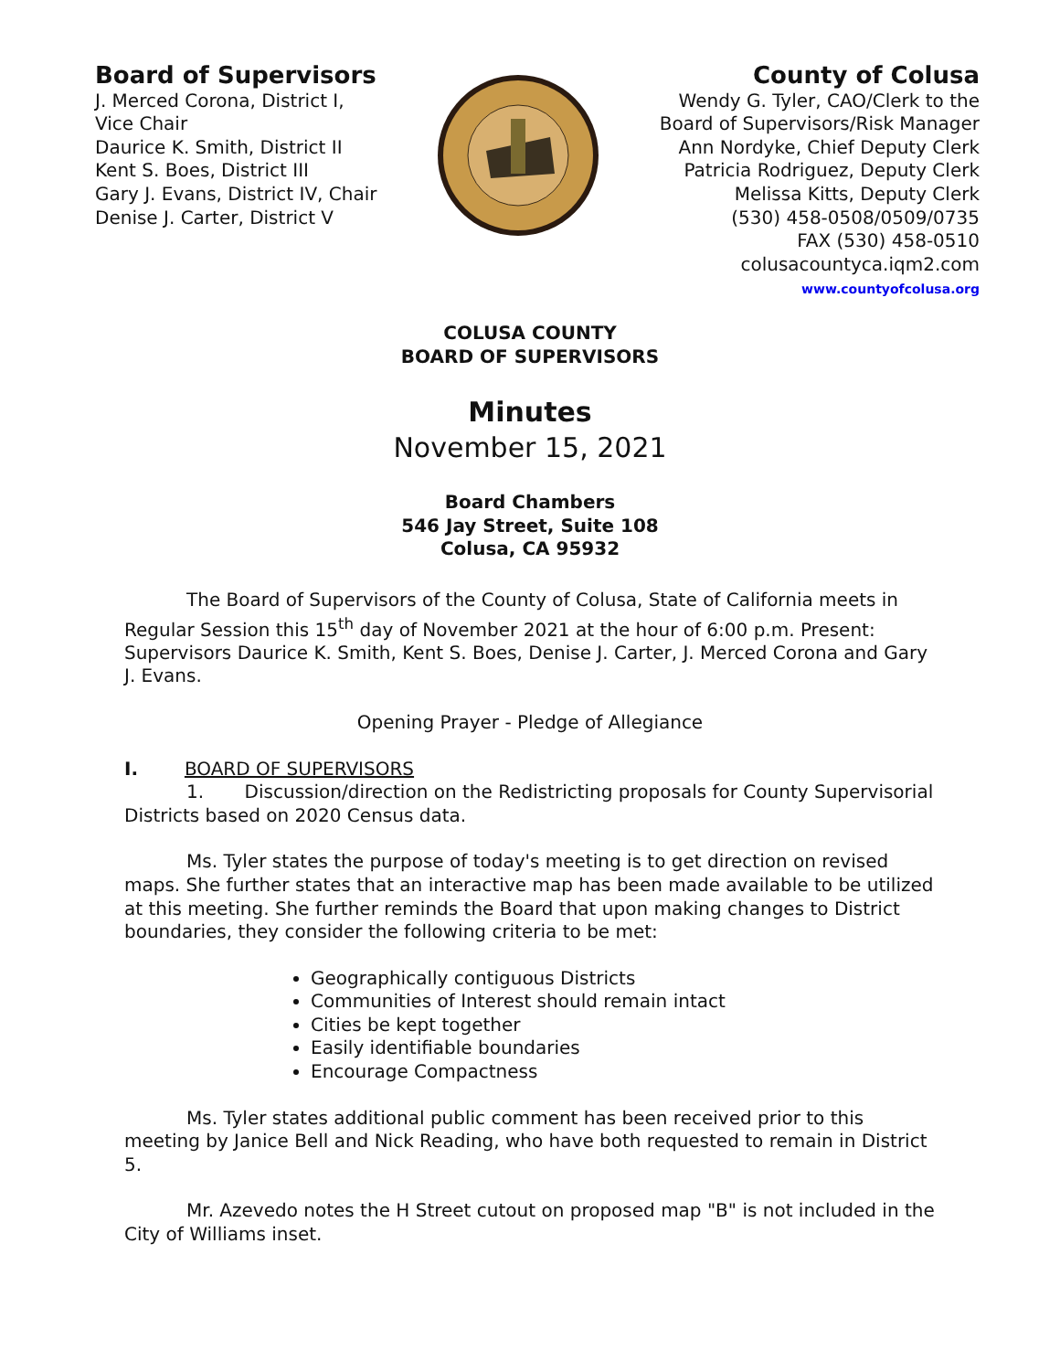Board of Supervisors
J. Merced Corona, District I,
Vice Chair
Daurice K. Smith, District II
Kent S. Boes, District III
Gary J. Evans, District IV, Chair
Denise J. Carter, District V
County of Colusa
Wendy G. Tyler, CAO/Clerk to the
Board of Supervisors/Risk Manager
Ann Nordyke, Chief Deputy Clerk
Patricia Rodriguez, Deputy Clerk
Melissa Kitts, Deputy Clerk
(530) 458-0508/0509/0735
FAX (530) 458-0510
colusacountyca.iqm2.com
www.countyofcolusa.org
COLUSA COUNTY
BOARD OF SUPERVISORS
Minutes
November 15, 2021
Board Chambers
546 Jay Street, Suite 108
Colusa, CA 95932
The Board of Supervisors of the County of Colusa, State of California meets in Regular Session this 15<sup>th</sup> day of November 2021 at the hour of 6:00 p.m. Present: Supervisors Daurice K. Smith, Kent S. Boes, Denise J. Carter, J. Merced Corona and Gary J. Evans.
Opening Prayer - Pledge of Allegiance
I. BOARD OF SUPERVISORS
1. Discussion/direction on the Redistricting proposals for County Supervisorial Districts based on 2020 Census data.
Ms. Tyler states the purpose of today's meeting is to get direction on revised maps. She further states that an interactive map has been made available to be utilized at this meeting. She further reminds the Board that upon making changes to District boundaries, they consider the following criteria to be met:
Geographically contiguous Districts
Communities of Interest should remain intact
Cities be kept together
Easily identifiable boundaries
Encourage Compactness
Ms. Tyler states additional public comment has been received prior to this meeting by Janice Bell and Nick Reading, who have both requested to remain in District 5.
Mr. Azevedo notes the H Street cutout on proposed map "B" is not included in the City of Williams inset.